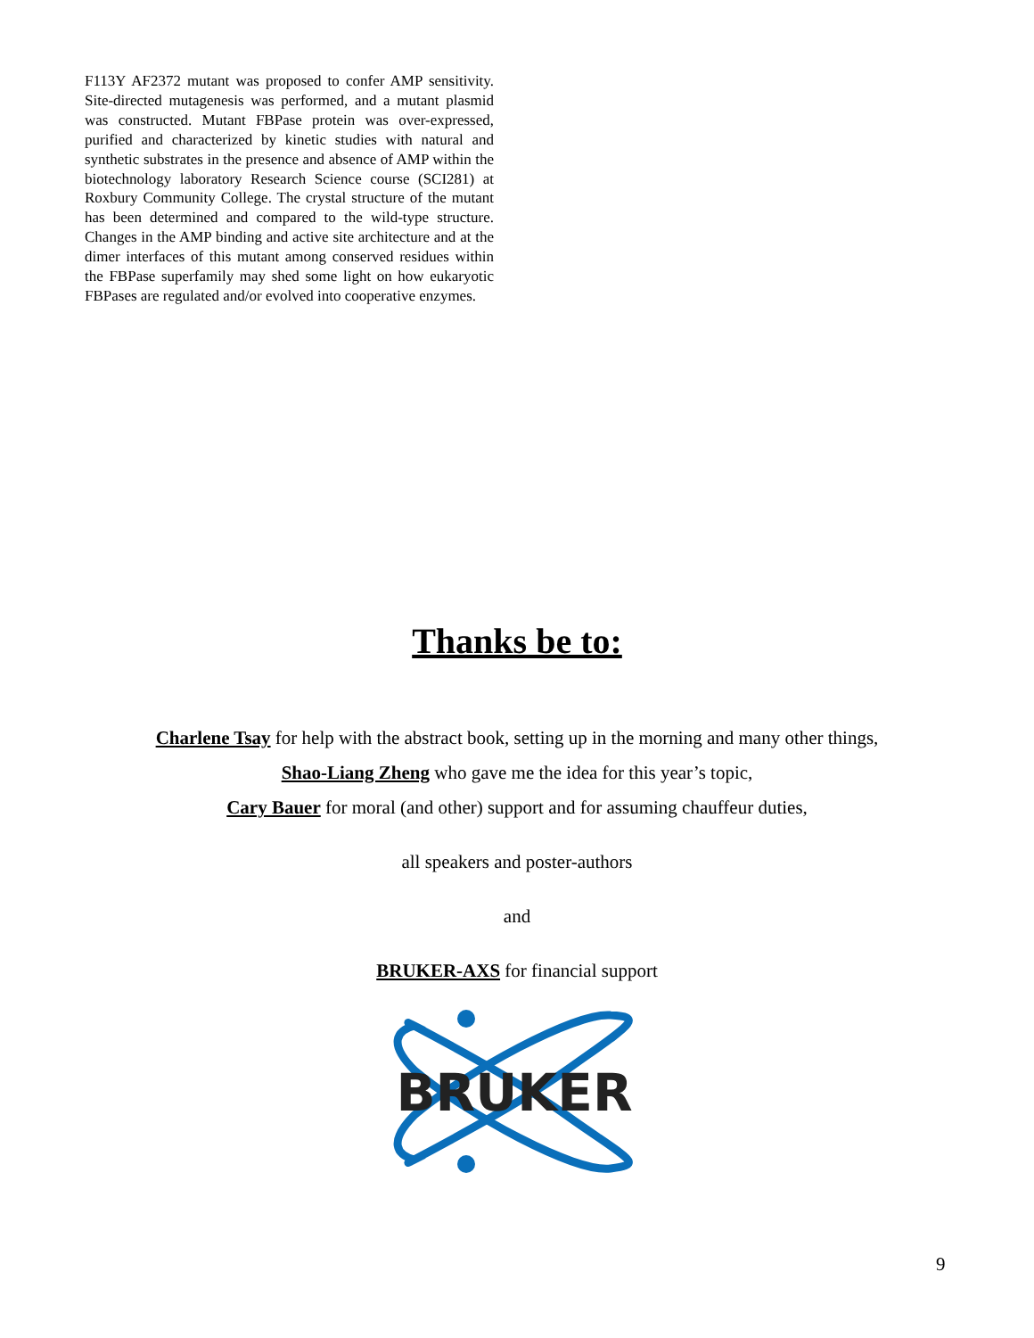F113Y AF2372 mutant was proposed to confer AMP sensitivity. Site-directed mutagenesis was performed, and a mutant plasmid was constructed. Mutant FBPase protein was over-expressed, purified and characterized by kinetic studies with natural and synthetic substrates in the presence and absence of AMP within the biotechnology laboratory Research Science course (SCI281) at Roxbury Community College. The crystal structure of the mutant has been determined and compared to the wild-type structure. Changes in the AMP binding and active site architecture and at the dimer interfaces of this mutant among conserved residues within the FBPase superfamily may shed some light on how eukaryotic FBPases are regulated and/or evolved into cooperative enzymes.
Thanks be to:
Charlene Tsay for help with the abstract book, setting up in the morning and many other things,
Shao-Liang Zheng who gave me the idea for this year’s topic,
Cary Bauer for moral (and other) support and for assuming chauffeur duties,
all speakers and poster-authors
and
BRUKER-AXS for financial support
BRUKER
9